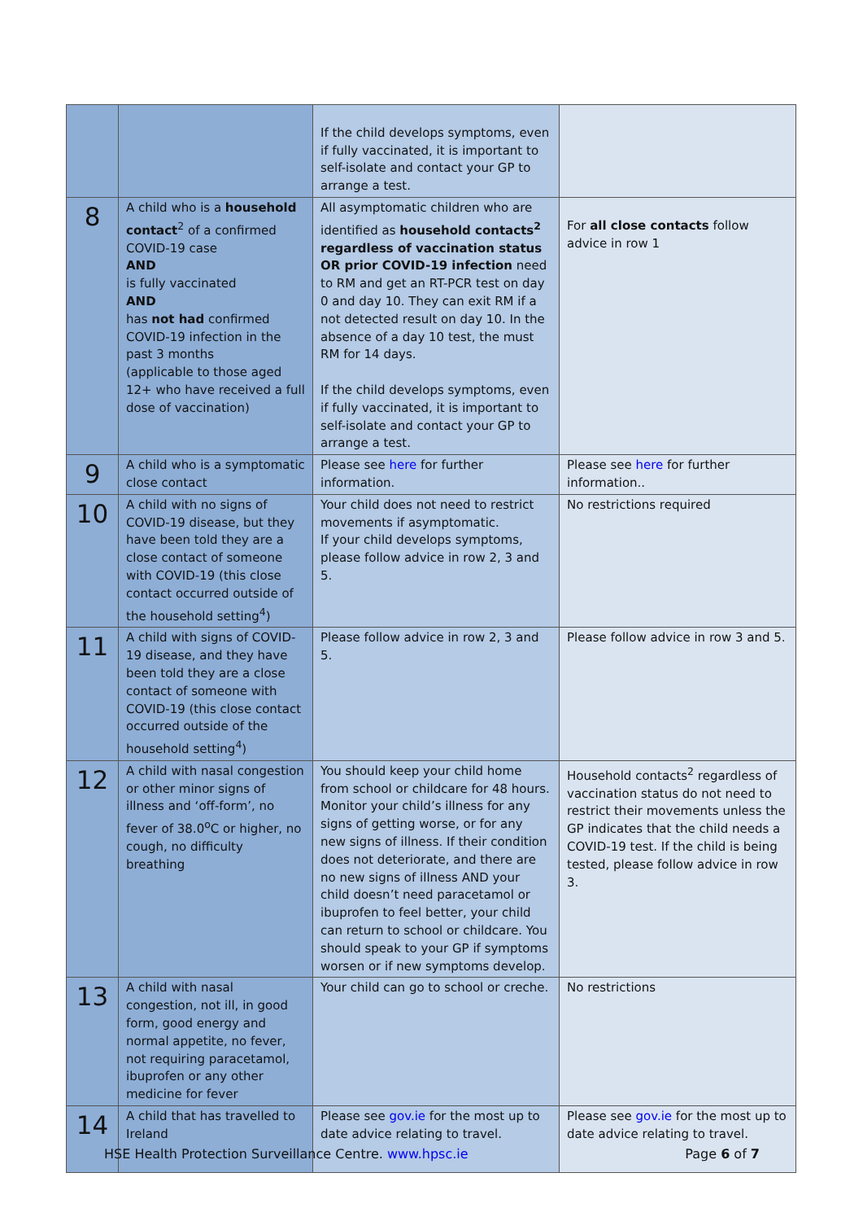| | | If the child develops symptoms, even if fully vaccinated, it is important to self-isolate and contact your GP to arrange a test. | |
| 8 | A child who is a household contact<sup>2</sup> of a confirmed COVID-19 case AND is fully vaccinated AND has not had confirmed COVID-19 infection in the past 3 months (applicable to those aged 12+ who have received a full dose of vaccination) | All asymptomatic children who are identified as household contacts<sup>2</sup> regardless of vaccination status OR prior COVID-19 infection need to RM and get an RT-PCR test on day 0 and day 10. They can exit RM if a not detected result on day 10. In the absence of a day 10 test, the must RM for 14 days. If the child develops symptoms, even if fully vaccinated, it is important to self-isolate and contact your GP to arrange a test. | For all close contacts follow advice in row 1 |
| 9 | A child who is a symptomatic close contact | Please see here for further information. | Please see here for further information.. |
| 10 | A child with no signs of COVID-19 disease, but they have been told they are a close contact of someone with COVID-19 (this close contact occurred outside of the household setting<sup>4</sup>) | Your child does not need to restrict movements if asymptomatic. If your child develops symptoms, please follow advice in row 2, 3 and 5. | No restrictions required |
| 11 | A child with signs of COVID-19 disease, and they have been told they are a close contact of someone with COVID-19 (this close contact occurred outside of the household setting<sup>4</sup>) | Please follow advice in row 2, 3 and 5. | Please follow advice in row 3 and 5. |
| 12 | A child with nasal congestion or other minor signs of illness and ‘off-form’, no fever of 38.0<sup>o</sup>C or higher, no cough, no difficulty breathing | You should keep your child home from school or childcare for 48 hours. Monitor your child’s illness for any signs of getting worse, or for any new signs of illness. If their condition does not deteriorate, and there are no new signs of illness AND your child doesn’t need paracetamol or ibuprofen to feel better, your child can return to school or childcare. You should speak to your GP if symptoms worsen or if new symptoms develop. | Household contacts<sup>2</sup> regardless of vaccination status do not need to restrict their movements unless the GP indicates that the child needs a COVID-19 test. If the child is being tested, please follow advice in row 3. |
| 13 | A child with nasal congestion, not ill, in good form, good energy and normal appetite, no fever, not requiring paracetamol, ibuprofen or any other medicine for fever | Your child can go to school or creche. | No restrictions |
| 14 | A child that has travelled to Ireland | Please see gov.ie for the most up to date advice relating to travel. | Please see gov.ie for the most up to date advice relating to travel. |
HSE Health Protection Surveillance Centre. www.hpsc.ie Page 6 of 7